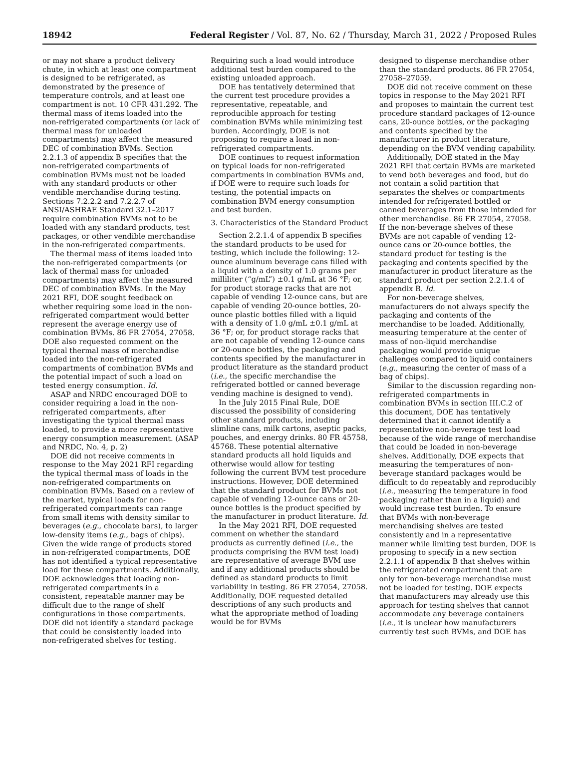18942 Federal Register / Vol. 87, No. 62 / Thursday, March 31, 2022 / Proposed Rules
or may not share a product delivery chute, in which at least one compartment is designed to be refrigerated, as demonstrated by the presence of temperature controls, and at least one compartment is not. 10 CFR 431.292. The thermal mass of items loaded into the non-refrigerated compartments (or lack of thermal mass for unloaded compartments) may affect the measured DEC of combination BVMs. Section 2.2.1.3 of appendix B specifies that the non-refrigerated compartments of combination BVMs must not be loaded with any standard products or other vendible merchandise during testing. Sections 7.2.2.2 and 7.2.2.7 of ANSI/ASHRAE Standard 32.1–2017 require combination BVMs not to be loaded with any standard products, test packages, or other vendible merchandise in the non-refrigerated compartments.
The thermal mass of items loaded into the non-refrigerated compartments (or lack of thermal mass for unloaded compartments) may affect the measured DEC of combination BVMs. In the May 2021 RFI, DOE sought feedback on whether requiring some load in the non-refrigerated compartment would better represent the average energy use of combination BVMs. 86 FR 27054, 27058. DOE also requested comment on the typical thermal mass of merchandise loaded into the non-refrigerated compartments of combination BVMs and the potential impact of such a load on tested energy consumption. Id.
ASAP and NRDC encouraged DOE to consider requiring a load in the non-refrigerated compartments, after investigating the typical thermal mass loaded, to provide a more representative energy consumption measurement. (ASAP and NRDC, No. 4, p. 2)
DOE did not receive comments in response to the May 2021 RFI regarding the typical thermal mass of loads in the non-refrigerated compartments on combination BVMs. Based on a review of the market, typical loads for non-refrigerated compartments can range from small items with density similar to beverages (e.g., chocolate bars), to larger low-density items (e.g., bags of chips). Given the wide range of products stored in non-refrigerated compartments, DOE has not identified a typical representative load for these compartments. Additionally, DOE acknowledges that loading non-refrigerated compartments in a consistent, repeatable manner may be difficult due to the range of shelf configurations in those compartments. DOE did not identify a standard package that could be consistently loaded into non-refrigerated shelves for testing.
Requiring such a load would introduce additional test burden compared to the existing unloaded approach.
DOE has tentatively determined that the current test procedure provides a representative, repeatable, and reproducible approach for testing combination BVMs while minimizing test burden. Accordingly, DOE is not proposing to require a load in non-refrigerated compartments.
DOE continues to request information on typical loads for non-refrigerated compartments in combination BVMs and, if DOE were to require such loads for testing, the potential impacts on combination BVM energy consumption and test burden.
3. Characteristics of the Standard Product
Section 2.2.1.4 of appendix B specifies the standard products to be used for testing, which include the following: 12-ounce aluminum beverage cans filled with a liquid with a density of 1.0 grams per milliliter (“g/mL”) ±0.1 g/mL at 36 °F; or, for product storage racks that are not capable of vending 12-ounce cans, but are capable of vending 20-ounce bottles, 20-ounce plastic bottles filled with a liquid with a density of 1.0 g/mL ±0.1 g/mL at 36 °F; or, for product storage racks that are not capable of vending 12-ounce cans or 20-ounce bottles, the packaging and contents specified by the manufacturer in product literature as the standard product (i.e., the specific merchandise the refrigerated bottled or canned beverage vending machine is designed to vend).
In the July 2015 Final Rule, DOE discussed the possibility of considering other standard products, including slimline cans, milk cartons, aseptic packs, pouches, and energy drinks. 80 FR 45758, 45768. These potential alternative standard products all hold liquids and otherwise would allow for testing following the current BVM test procedure instructions. However, DOE determined that the standard product for BVMs not capable of vending 12-ounce cans or 20-ounce bottles is the product specified by the manufacturer in product literature. Id.
In the May 2021 RFI, DOE requested comment on whether the standard products as currently defined (i.e., the products comprising the BVM test load) are representative of average BVM use and if any additional products should be defined as standard products to limit variability in testing. 86 FR 27054, 27058. Additionally, DOE requested detailed descriptions of any such products and what the appropriate method of loading would be for BVMs
designed to dispense merchandise other than the standard products. 86 FR 27054, 27058–27059.
DOE did not receive comment on these topics in response to the May 2021 RFI and proposes to maintain the current test procedure standard packages of 12-ounce cans, 20-ounce bottles, or the packaging and contents specified by the manufacturer in product literature, depending on the BVM vending capability.
Additionally, DOE stated in the May 2021 RFI that certain BVMs are marketed to vend both beverages and food, but do not contain a solid partition that separates the shelves or compartments intended for refrigerated bottled or canned beverages from those intended for other merchandise. 86 FR 27054, 27058. If the non-beverage shelves of these BVMs are not capable of vending 12-ounce cans or 20-ounce bottles, the standard product for testing is the packaging and contents specified by the manufacturer in product literature as the standard product per section 2.2.1.4 of appendix B. Id.
For non-beverage shelves, manufacturers do not always specify the packaging and contents of the merchandise to be loaded. Additionally, measuring temperature at the center of mass of non-liquid merchandise packaging would provide unique challenges compared to liquid containers (e.g., measuring the center of mass of a bag of chips).
Similar to the discussion regarding non-refrigerated compartments in combination BVMs in section III.C.2 of this document, DOE has tentatively determined that it cannot identify a representative non-beverage test load because of the wide range of merchandise that could be loaded in non-beverage shelves. Additionally, DOE expects that measuring the temperatures of non-beverage standard packages would be difficult to do repeatably and reproducibly (i.e., measuring the temperature in food packaging rather than in a liquid) and would increase test burden. To ensure that BVMs with non-beverage merchandising shelves are tested consistently and in a representative manner while limiting test burden, DOE is proposing to specify in a new section 2.2.1.1 of appendix B that shelves within the refrigerated compartment that are only for non-beverage merchandise must not be loaded for testing. DOE expects that manufacturers may already use this approach for testing shelves that cannot accommodate any beverage containers (i.e., it is unclear how manufacturers currently test such BVMs, and DOE has